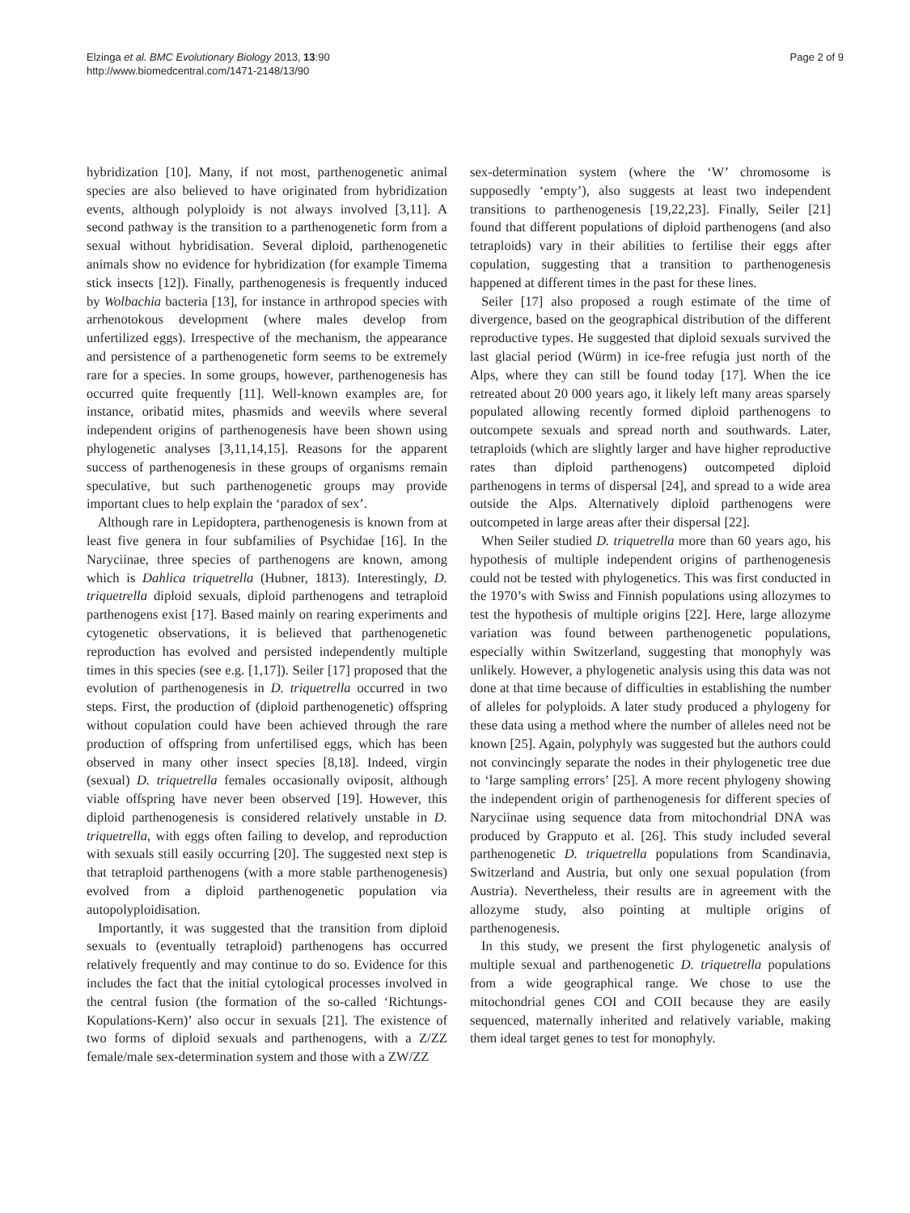Elzinga et al. BMC Evolutionary Biology 2013, 13:90
http://www.biomedcentral.com/1471-2148/13/90
Page 2 of 9
hybridization [10]. Many, if not most, parthenogenetic animal species are also believed to have originated from hybridization events, although polyploidy is not always involved [3,11]. A second pathway is the transition to a parthenogenetic form from a sexual without hybridisation. Several diploid, parthenogenetic animals show no evidence for hybridization (for example Timema stick insects [12]). Finally, parthenogenesis is frequently induced by Wolbachia bacteria [13], for instance in arthropod species with arrhenotokous development (where males develop from unfertilized eggs). Irrespective of the mechanism, the appearance and persistence of a parthenogenetic form seems to be extremely rare for a species. In some groups, however, parthenogenesis has occurred quite frequently [11]. Well-known examples are, for instance, oribatid mites, phasmids and weevils where several independent origins of parthenogenesis have been shown using phylogenetic analyses [3,11,14,15]. Reasons for the apparent success of parthenogenesis in these groups of organisms remain speculative, but such parthenogenetic groups may provide important clues to help explain the ‘paradox of sex’.
Although rare in Lepidoptera, parthenogenesis is known from at least five genera in four subfamilies of Psychidae [16]. In the Naryciinae, three species of parthenogens are known, among which is Dahlica triquetrella (Hubner, 1813). Interestingly, D. triquetrella diploid sexuals, diploid parthenogens and tetraploid parthenogens exist [17]. Based mainly on rearing experiments and cytogenetic observations, it is believed that parthenogenetic reproduction has evolved and persisted independently multiple times in this species (see e.g. [1,17]). Seiler [17] proposed that the evolution of parthenogenesis in D. triquetrella occurred in two steps. First, the production of (diploid parthenogenetic) offspring without copulation could have been achieved through the rare production of offspring from unfertilised eggs, which has been observed in many other insect species [8,18]. Indeed, virgin (sexual) D. triquetrella females occasionally oviposit, although viable offspring have never been observed [19]. However, this diploid parthenogenesis is considered relatively unstable in D. triquetrella, with eggs often failing to develop, and reproduction with sexuals still easily occurring [20]. The suggested next step is that tetraploid parthenogens (with a more stable parthenogenesis) evolved from a diploid parthenogenetic population via autopolyploidisation.
Importantly, it was suggested that the transition from diploid sexuals to (eventually tetraploid) parthenogens has occurred relatively frequently and may continue to do so. Evidence for this includes the fact that the initial cytological processes involved in the central fusion (the formation of the so-called ‘Richtungs-Kopulations-Kern)’ also occur in sexuals [21]. The existence of two forms of diploid sexuals and parthenogens, with a Z/ZZ female/male sex-determination system and those with a ZW/ZZ
sex-determination system (where the ‘W’ chromosome is supposedly ‘empty’), also suggests at least two independent transitions to parthenogenesis [19,22,23]. Finally, Seiler [21] found that different populations of diploid parthenogens (and also tetraploids) vary in their abilities to fertilise their eggs after copulation, suggesting that a transition to parthenogenesis happened at different times in the past for these lines.
Seiler [17] also proposed a rough estimate of the time of divergence, based on the geographical distribution of the different reproductive types. He suggested that diploid sexuals survived the last glacial period (Würm) in ice-free refugia just north of the Alps, where they can still be found today [17]. When the ice retreated about 20 000 years ago, it likely left many areas sparsely populated allowing recently formed diploid parthenogens to outcompete sexuals and spread north and southwards. Later, tetraploids (which are slightly larger and have higher reproductive rates than diploid parthenogens) outcompeted diploid parthenogens in terms of dispersal [24], and spread to a wide area outside the Alps. Alternatively diploid parthenogens were outcompeted in large areas after their dispersal [22].
When Seiler studied D. triquetrella more than 60 years ago, his hypothesis of multiple independent origins of parthenogenesis could not be tested with phylogenetics. This was first conducted in the 1970’s with Swiss and Finnish populations using allozymes to test the hypothesis of multiple origins [22]. Here, large allozyme variation was found between parthenogenetic populations, especially within Switzerland, suggesting that monophyly was unlikely. However, a phylogenetic analysis using this data was not done at that time because of difficulties in establishing the number of alleles for polyploids. A later study produced a phylogeny for these data using a method where the number of alleles need not be known [25]. Again, polyphyly was suggested but the authors could not convincingly separate the nodes in their phylogenetic tree due to ‘large sampling errors’ [25]. A more recent phylogeny showing the independent origin of parthenogenesis for different species of Naryciinae using sequence data from mitochondrial DNA was produced by Grapputo et al. [26]. This study included several parthenogenetic D. triquetrella populations from Scandinavia, Switzerland and Austria, but only one sexual population (from Austria). Nevertheless, their results are in agreement with the allozyme study, also pointing at multiple origins of parthenogenesis.
In this study, we present the first phylogenetic analysis of multiple sexual and parthenogenetic D. triquetrella populations from a wide geographical range. We chose to use the mitochondrial genes COI and COII because they are easily sequenced, maternally inherited and relatively variable, making them ideal target genes to test for monophyly.